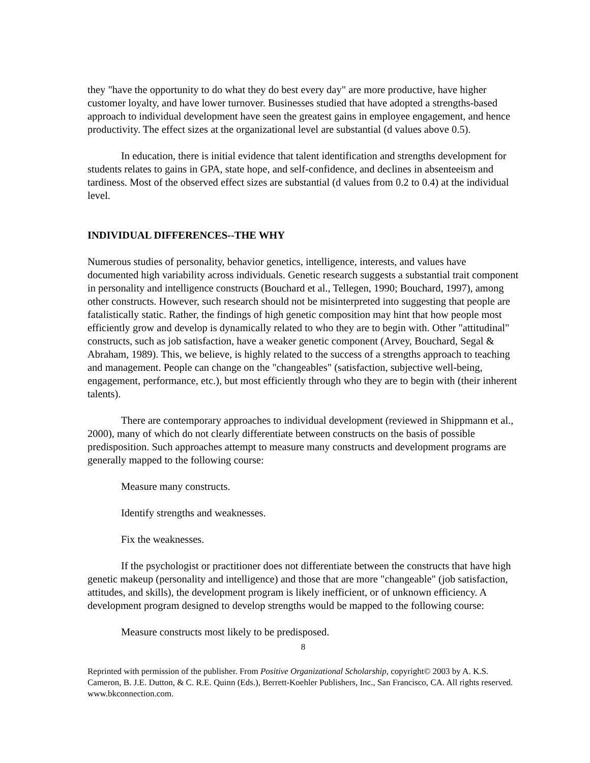they "have the opportunity to do what they do best every day" are more productive, have higher customer loyalty, and have lower turnover. Businesses studied that have adopted a strengths-based approach to individual development have seen the greatest gains in employee engagement, and hence productivity. The effect sizes at the organizational level are substantial (d values above 0.5).
In education, there is initial evidence that talent identification and strengths development for students relates to gains in GPA, state hope, and self-confidence, and declines in absenteeism and tardiness. Most of the observed effect sizes are substantial (d values from 0.2 to 0.4) at the individual level.
INDIVIDUAL DIFFERENCES--THE WHY
Numerous studies of personality, behavior genetics, intelligence, interests, and values have documented high variability across individuals. Genetic research suggests a substantial trait component in personality and intelligence constructs (Bouchard et al., Tellegen, 1990; Bouchard, 1997), among other constructs. However, such research should not be misinterpreted into suggesting that people are fatalistically static. Rather, the findings of high genetic composition may hint that how people most efficiently grow and develop is dynamically related to who they are to begin with. Other "attitudinal" constructs, such as job satisfaction, have a weaker genetic component (Arvey, Bouchard, Segal & Abraham, 1989). This, we believe, is highly related to the success of a strengths approach to teaching and management. People can change on the "changeables" (satisfaction, subjective well-being, engagement, performance, etc.), but most efficiently through who they are to begin with (their inherent talents).
There are contemporary approaches to individual development (reviewed in Shippmann et al., 2000), many of which do not clearly differentiate between constructs on the basis of possible predisposition. Such approaches attempt to measure many constructs and development programs are generally mapped to the following course:
Measure many constructs.
Identify strengths and weaknesses.
Fix the weaknesses.
If the psychologist or practitioner does not differentiate between the constructs that have high genetic makeup (personality and intelligence) and those that are more "changeable" (job satisfaction, attitudes, and skills), the development program is likely inefficient, or of unknown efficiency. A development program designed to develop strengths would be mapped to the following course:
Measure constructs most likely to be predisposed.
8
Reprinted with permission of the publisher. From Positive Organizational Scholarship, copyright© 2003 by A. K.S. Cameron, B. J.E. Dutton, & C. R.E. Quinn (Eds.), Berrett-Koehler Publishers, Inc., San Francisco, CA. All rights reserved. www.bkconnection.com.